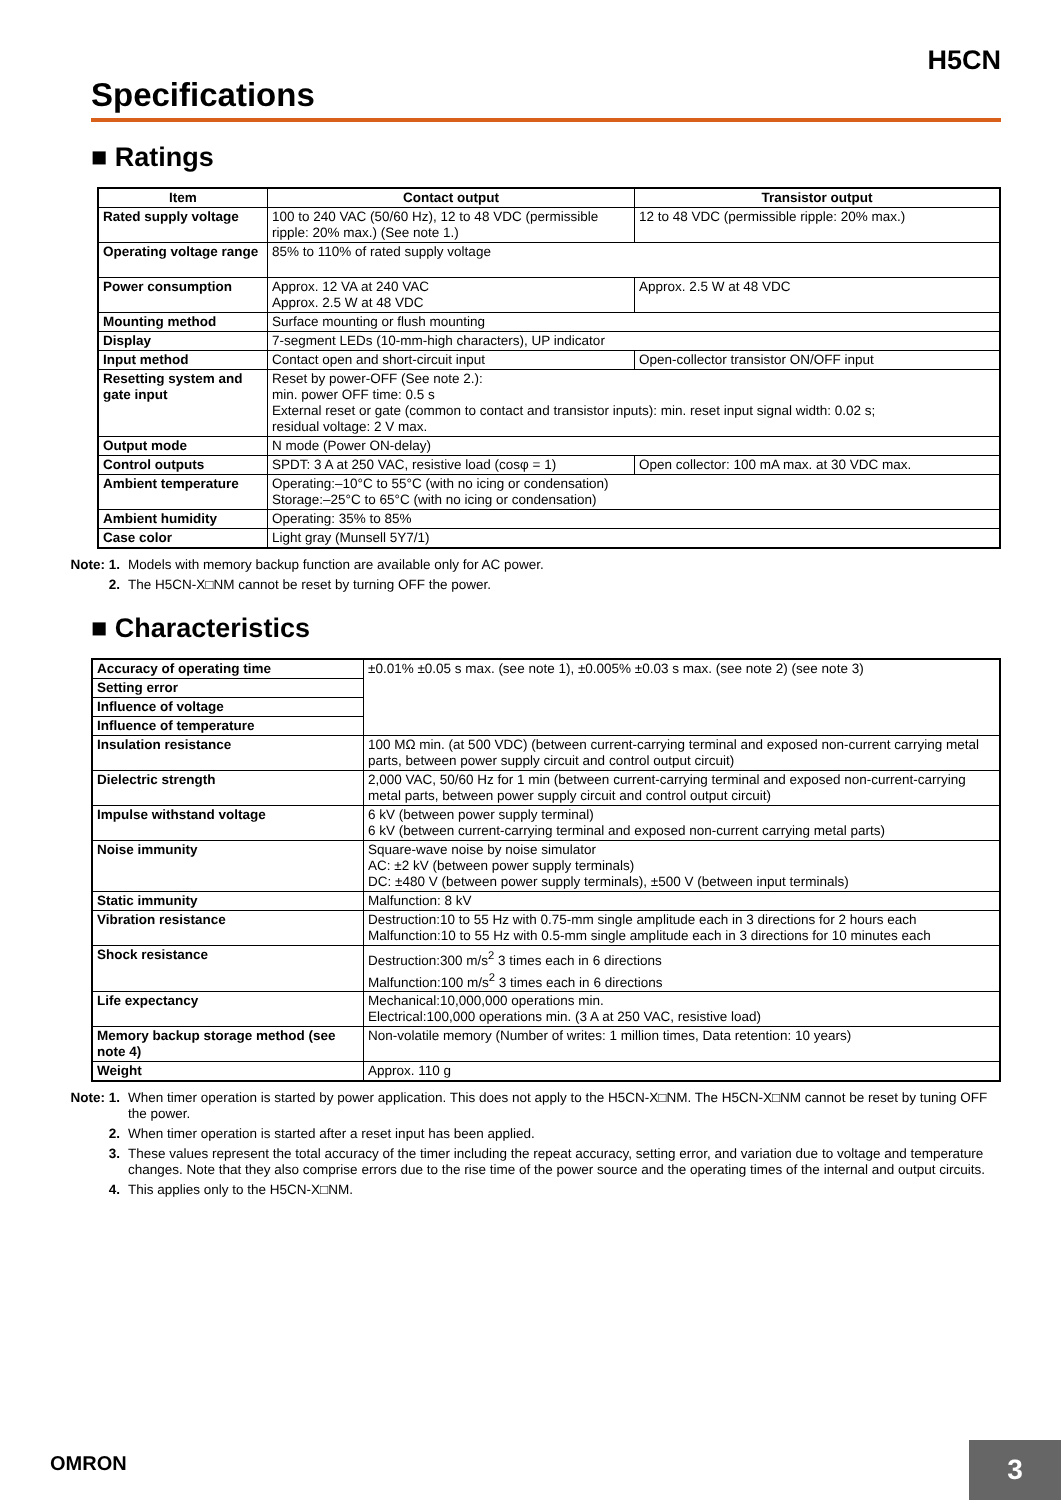H5CN
Specifications
■ Ratings
| Item | Contact output | Transistor output |
| --- | --- | --- |
| Rated supply voltage | 100 to 240 VAC (50/60 Hz), 12 to 48 VDC (permissible ripple: 20% max.) (See note 1.) | 12 to 48 VDC (permissible ripple: 20% max.) |
| Operating voltage range | 85% to 110% of rated supply voltage | |
| Power consumption | Approx. 12 VA at 240 VAC Approx. 2.5 W at 48 VDC | Approx. 2.5 W at 48 VDC |
| Mounting method | Surface mounting or flush mounting | |
| Display | 7-segment LEDs (10-mm-high characters), UP indicator | |
| Input method | Contact open and short-circuit input | Open-collector transistor ON/OFF input |
| Resetting system and gate input | Reset by power-OFF (See note 2.): min. power OFF time: 0.5 s External reset or gate (common to contact and transistor inputs): min. reset input signal width: 0.02 s; residual voltage: 2 V max. | |
| Output mode | N mode (Power ON-delay) | |
| Control outputs | SPDT: 3 A at 250 VAC, resistive load (cosφ = 1) | Open collector: 100 mA max. at 30 VDC max. |
| Ambient temperature | Operating:–10°C to 55°C (with no icing or condensation) Storage:–25°C to 65°C (with no icing or condensation) | |
| Ambient humidity | Operating: 35% to 85% | |
| Case color | Light gray (Munsell 5Y7/1) | |
Note: 1. Models with memory backup function are available only for AC power.
2. The H5CN-X□NM cannot be reset by turning OFF the power.
■ Characteristics
| Accuracy of operating time | ±0.01% ±0.05 s max. (see note 1), ±0.005% ±0.03 s max. (see note 2) (see note 3) |
| Setting error | |
| Influence of voltage | |
| Influence of temperature | |
| Insulation resistance | 100 MΩ min. (at 500 VDC) (between current-carrying terminal and exposed non-current carrying metal parts, between power supply circuit and control output circuit) |
| Dielectric strength | 2,000 VAC, 50/60 Hz for 1 min (between current-carrying terminal and exposed non-current-carrying metal parts, between power supply circuit and control output circuit) |
| Impulse withstand voltage | 6 kV (between power supply terminal) 6 kV (between current-carrying terminal and exposed non-current carrying metal parts) |
| Noise immunity | Square-wave noise by noise simulator AC: ±2 kV (between power supply terminals) DC: ±480 V (between power supply terminals), ±500 V (between input terminals) |
| Static immunity | Malfunction: 8 kV |
| Vibration resistance | Destruction:10 to 55 Hz with 0.75-mm single amplitude each in 3 directions for 2 hours each Malfunction:10 to 55 Hz with 0.5-mm single amplitude each in 3 directions for 10 minutes each |
| Shock resistance | Destruction:300 m/s<sup>2</sup> 3 times each in 6 directions Malfunction:100 m/s<sup>2</sup> 3 times each in 6 directions |
| Life expectancy | Mechanical:10,000,000 operations min. Electrical:100,000 operations min. (3 A at 250 VAC, resistive load) |
| Memory backup storage method (see note 4) | Non-volatile memory (Number of writes: 1 million times, Data retention: 10 years) |
| Weight | Approx. 110 g |
Note: 1. When timer operation is started by power application. This does not apply to the H5CN-X□NM. The H5CN-X□NM cannot be reset by tuning OFF the power.
2. When timer operation is started after a reset input has been applied.
3. These values represent the total accuracy of the timer including the repeat accuracy, setting error, and variation due to voltage and temperature changes. Note that they also comprise errors due to the rise time of the power source and the operating times of the internal and output circuits.
4. This applies only to the H5CN-X□NM.
OMRON
3